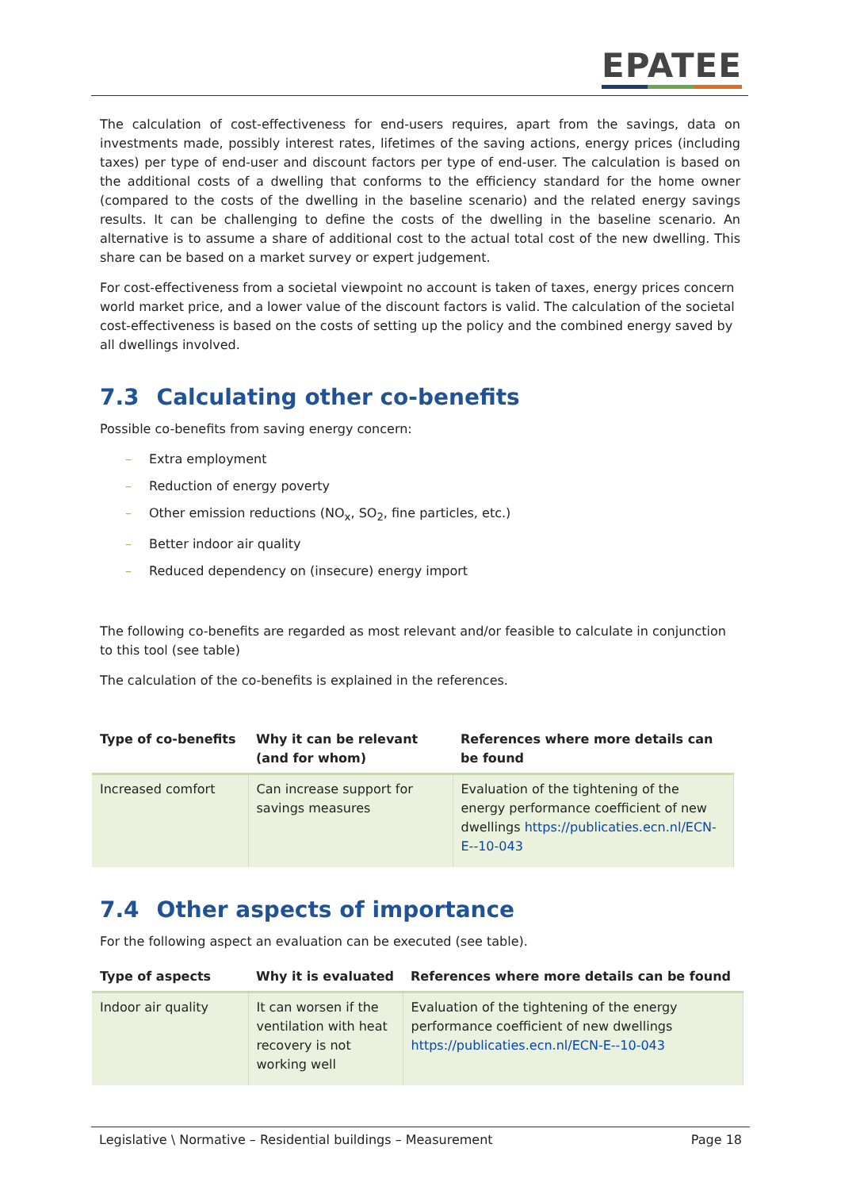EPATEE
The calculation of cost-effectiveness for end-users requires, apart from the savings, data on investments made, possibly interest rates, lifetimes of the saving actions, energy prices (including taxes) per type of end-user and discount factors per type of end-user. The calculation is based on the additional costs of a dwelling that conforms to the efficiency standard for the home owner (compared to the costs of the dwelling in the baseline scenario) and the related energy savings results. It can be challenging to define the costs of the dwelling in the baseline scenario. An alternative is to assume a share of additional cost to the actual total cost of the new dwelling. This share can be based on a market survey or expert judgement.
For cost-effectiveness from a societal viewpoint no account is taken of taxes, energy prices concern world market price, and a lower value of the discount factors is valid. The calculation of the societal cost-effectiveness is based on the costs of setting up the policy and the combined energy saved by all dwellings involved.
7.3 Calculating other co-benefits
Possible co-benefits from saving energy concern:
– Extra employment
– Reduction of energy poverty
– Other emission reductions (NO<sub>x</sub>, SO<sub>2</sub>, fine particles, etc.)
– Better indoor air quality
– Reduced dependency on (insecure) energy import
The following co-benefits are regarded as most relevant and/or feasible to calculate in conjunction to this tool (see table)
The calculation of the co-benefits is explained in the references.
| Type of co-benefits | Why it can be relevant (and for whom) | References where more details can be found |
| --- | --- | --- |
| Increased comfort | Can increase support for savings measures | Evaluation of the tightening of the energy performance coefficient of new dwellings https://publicaties.ecn.nl/ECN-E--10-043 |
7.4 Other aspects of importance
For the following aspect an evaluation can be executed (see table).
| Type of aspects | Why it is evaluated | References where more details can be found |
| --- | --- | --- |
| Indoor air quality | It can worsen if the ventilation with heat recovery is not working well | Evaluation of the tightening of the energy performance coefficient of new dwellings https://publicaties.ecn.nl/ECN-E--10-043 |
Legislative \ Normative – Residential buildings – Measurement Page 18